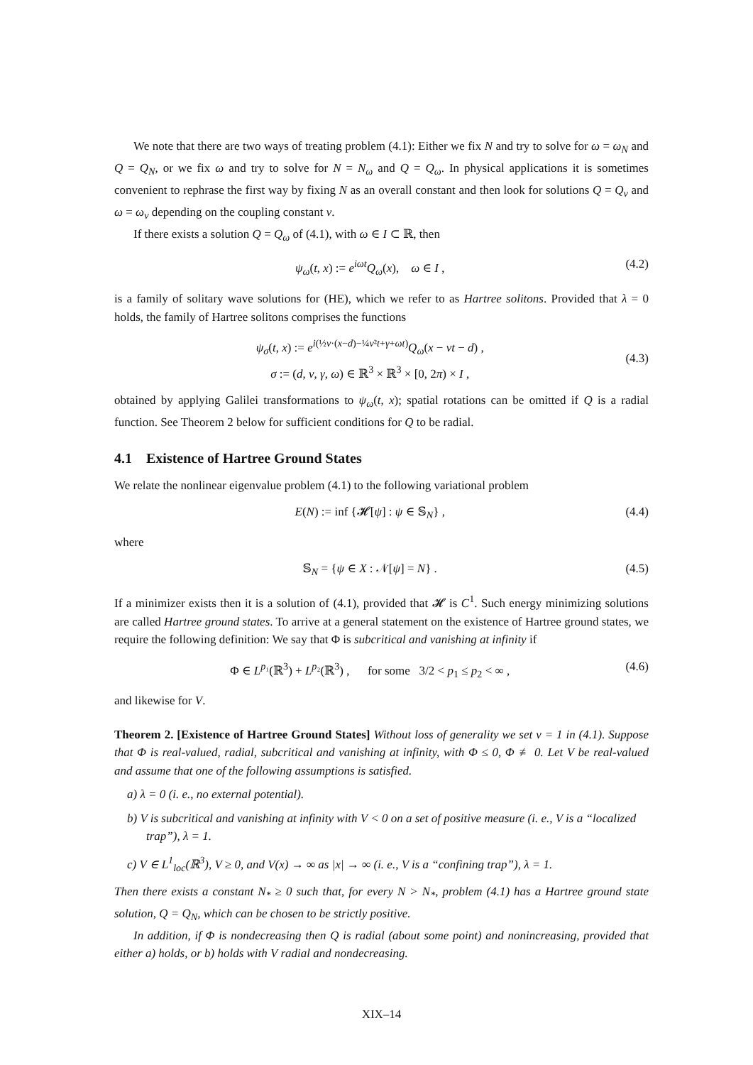We note that there are two ways of treating problem (4.1): Either we fix N and try to solve for ω = ω<sub>N</sub> and Q = Q<sub>N</sub>, or we fix ω and try to solve for N = N<sub>ω</sub> and Q = Q<sub>ω</sub>. In physical applications it is sometimes convenient to rephrase the first way by fixing N as an overall constant and then look for solutions Q = Q<sub>ν</sub> and ω = ω<sub>ν</sub> depending on the coupling constant ν.
If there exists a solution Q = Q<sub>ω</sub> of (4.1), with ω ∈ I ⊂ ℝ, then
ψ<sub>ω</sub>(t, x) := e<sup>iωt</sup>Q<sub>ω</sub>(x), ω ∈ I , (4.2)
is a family of solitary wave solutions for (HE), which we refer to as Hartree solitons. Provided that λ = 0 holds, the family of Hartree solitons comprises the functions
ψ<sub>σ</sub>(t, x) := e<sup>i(½v·(x−d)−¼v²t+γ+ωt)</sup>Q<sub>ω</sub>(x − vt − d) ,
σ := (d, v, γ, ω) ∈ ℝ<sup>3</sup> × ℝ<sup>3</sup> × [0, 2π) × I , (4.3)
obtained by applying Galilei transformations to ψ<sub>ω</sub>(t, x); spatial rotations can be omitted if Q is a radial function. See Theorem 2 below for sufficient conditions for Q to be radial.
4.1 Existence of Hartree Ground States
We relate the nonlinear eigenvalue problem (4.1) to the following variational problem
E(N) := inf {𝓗[ψ] : ψ ∈ 𝕊<sub>N</sub>} , (4.4)
where
𝕊<sub>N</sub> = {ψ ∈ X : 𝒩[ψ] = N} . (4.5)
If a minimizer exists then it is a solution of (4.1), provided that 𝓗 is C<sup>1</sup>. Such energy minimizing solutions are called Hartree ground states. To arrive at a general statement on the existence of Hartree ground states, we require the following definition: We say that Φ is subcritical and vanishing at infinity if
Φ ∈ L<sup>p₁</sup>(ℝ<sup>3</sup>) + L<sup>p₂</sup>(ℝ<sup>3</sup>) , for some 3/2 < p<sub>1</sub> ≤ p<sub>2</sub> < ∞ , (4.6)
and likewise for V.
Theorem 2. [Existence of Hartree Ground States] Without loss of generality we set ν = 1 in (4.1). Suppose that Φ is real-valued, radial, subcritical and vanishing at infinity, with Φ ≤ 0, Φ ≢ 0. Let V be real-valued and assume that one of the following assumptions is satisfied.
a) λ = 0 (i. e., no external potential).
b) V is subcritical and vanishing at infinity with V < 0 on a set of positive measure (i. e., V is a “localized trap”), λ = 1.
c) V ∈ L<sup>1</sup><sub>loc</sub>(ℝ<sup>3</sup>), V ≥ 0, and V(x) → ∞ as |x| → ∞ (i. e., V is a “confining trap”), λ = 1.
Then there exists a constant N<sub>*</sub> ≥ 0 such that, for every N > N<sub>*</sub>, problem (4.1) has a Hartree ground state solution, Q = Q<sub>N</sub>, which can be chosen to be strictly positive.
In addition, if Φ is nondecreasing then Q is radial (about some point) and nonincreasing, provided that either a) holds, or b) holds with V radial and nondecreasing.
XIX–14